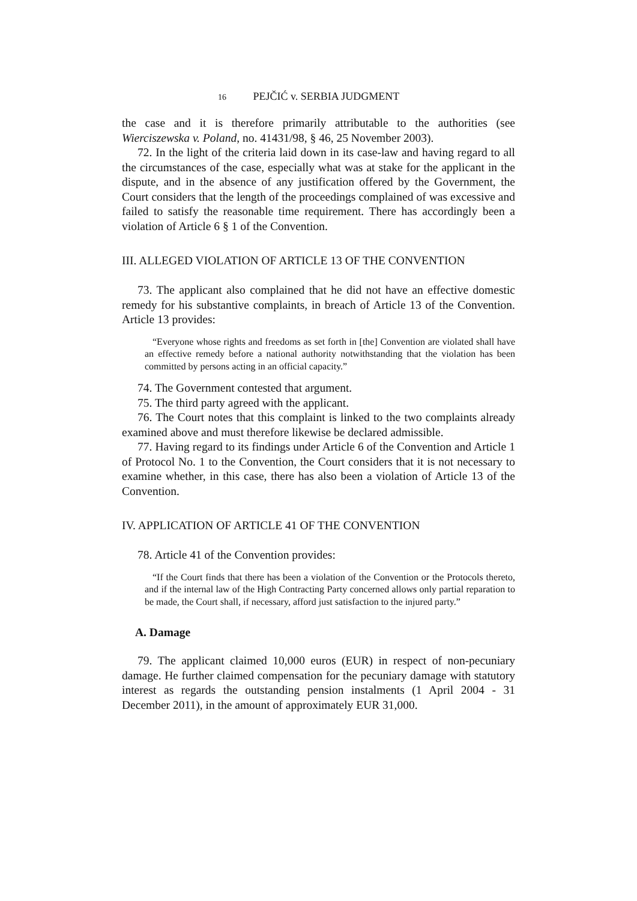16 PEJČIĆ v. SERBIA JUDGMENT
the case and it is therefore primarily attributable to the authorities (see Wierciszewska v. Poland, no. 41431/98, § 46, 25 November 2003).
72. In the light of the criteria laid down in its case-law and having regard to all the circumstances of the case, especially what was at stake for the applicant in the dispute, and in the absence of any justification offered by the Government, the Court considers that the length of the proceedings complained of was excessive and failed to satisfy the reasonable time requirement. There has accordingly been a violation of Article 6 § 1 of the Convention.
III. ALLEGED VIOLATION OF ARTICLE 13 OF THE CONVENTION
73. The applicant also complained that he did not have an effective domestic remedy for his substantive complaints, in breach of Article 13 of the Convention. Article 13 provides:
“Everyone whose rights and freedoms as set forth in [the] Convention are violated shall have an effective remedy before a national authority notwithstanding that the violation has been committed by persons acting in an official capacity.”
74. The Government contested that argument.
75. The third party agreed with the applicant.
76. The Court notes that this complaint is linked to the two complaints already examined above and must therefore likewise be declared admissible.
77. Having regard to its findings under Article 6 of the Convention and Article 1 of Protocol No. 1 to the Convention, the Court considers that it is not necessary to examine whether, in this case, there has also been a violation of Article 13 of the Convention.
IV. APPLICATION OF ARTICLE 41 OF THE CONVENTION
78. Article 41 of the Convention provides:
“If the Court finds that there has been a violation of the Convention or the Protocols thereto, and if the internal law of the High Contracting Party concerned allows only partial reparation to be made, the Court shall, if necessary, afford just satisfaction to the injured party.”
A. Damage
79. The applicant claimed 10,000 euros (EUR) in respect of non-pecuniary damage. He further claimed compensation for the pecuniary damage with statutory interest as regards the outstanding pension instalments (1 April 2004 - 31 December 2011), in the amount of approximately EUR 31,000.